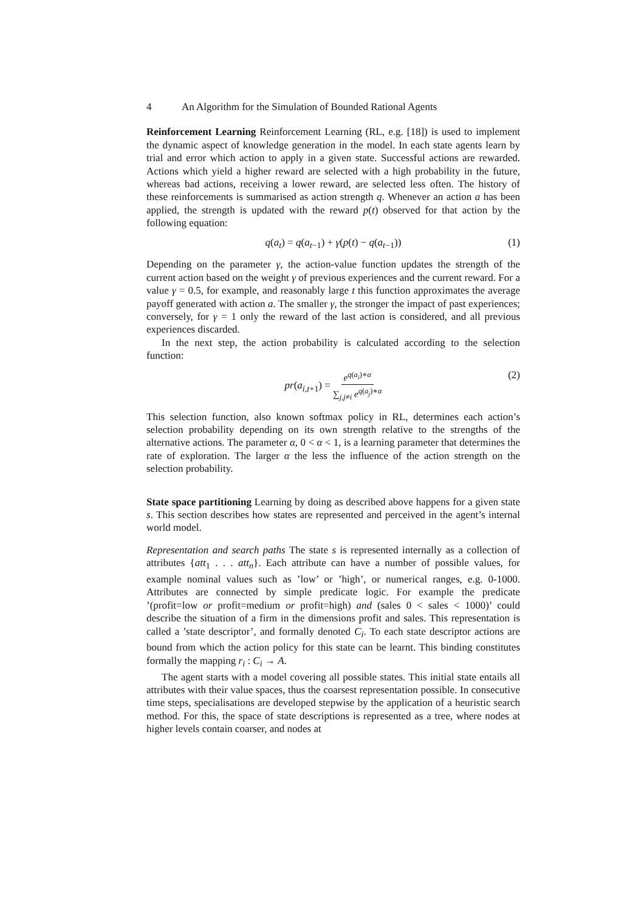4 An Algorithm for the Simulation of Bounded Rational Agents
Reinforcement Learning Reinforcement Learning (RL, e.g. [18]) is used to implement the dynamic aspect of knowledge generation in the model. In each state agents learn by trial and error which action to apply in a given state. Successful actions are rewarded. Actions which yield a higher reward are selected with a high probability in the future, whereas bad actions, receiving a lower reward, are selected less often. The history of these reinforcements is summarised as action strength q. Whenever an action a has been applied, the strength is updated with the reward p(t) observed for that action by the following equation:
q(a<sub>t</sub>) = q(a<sub>t−1</sub>) + γ(p(t) − q(a<sub>t−1</sub>)) (1)
Depending on the parameter γ, the action-value function updates the strength of the current action based on the weight γ of previous experiences and the current reward. For a value γ = 0.5, for example, and reasonably large t this function approximates the average payoff generated with action a. The smaller γ, the stronger the impact of past experiences; conversely, for γ = 1 only the reward of the last action is considered, and all previous experiences discarded.
In the next step, the action probability is calculated according to the selection function:
pr(a<sub>i,t+1</sub>) = e<sup>q(a<sub>i</sub>)∗α</sup> ∑<sub>j,j≠i</sub> e<sup>q(a<sub>j</sub>)∗α</sup> (2)
This selection function, also known softmax policy in RL, determines each action’s selection probability depending on its own strength relative to the strengths of the alternative actions. The parameter α, 0 < α < 1, is a learning parameter that determines the rate of exploration. The larger α the less the influence of the action strength on the selection probability.
State space partitioning Learning by doing as described above happens for a given state s. This section describes how states are represented and perceived in the agent’s internal world model.
Representation and search paths The state s is represented internally as a collection of attributes {att<sub>1</sub> . . . att<sub>n</sub>}. Each attribute can have a number of possible values, for example nominal values such as ’low’ or ’high’, or numerical ranges, e.g. 0-1000. Attributes are connected by simple predicate logic. For example the predicate ’(profit=low or profit=medium or profit=high) and (sales 0 < sales < 1000)’ could describe the situation of a firm in the dimensions profit and sales. This representation is called a ’state descriptor’, and formally denoted C<sub>i</sub>. To each state descriptor actions are bound from which the action policy for this state can be learnt. This binding constitutes formally the mapping r<sub>i</sub> : C<sub>i</sub> → A.
The agent starts with a model covering all possible states. This initial state entails all attributes with their value spaces, thus the coarsest representation possible. In consecutive time steps, specialisations are developed stepwise by the application of a heuristic search method. For this, the space of state descriptions is represented as a tree, where nodes at higher levels contain coarser, and nodes at